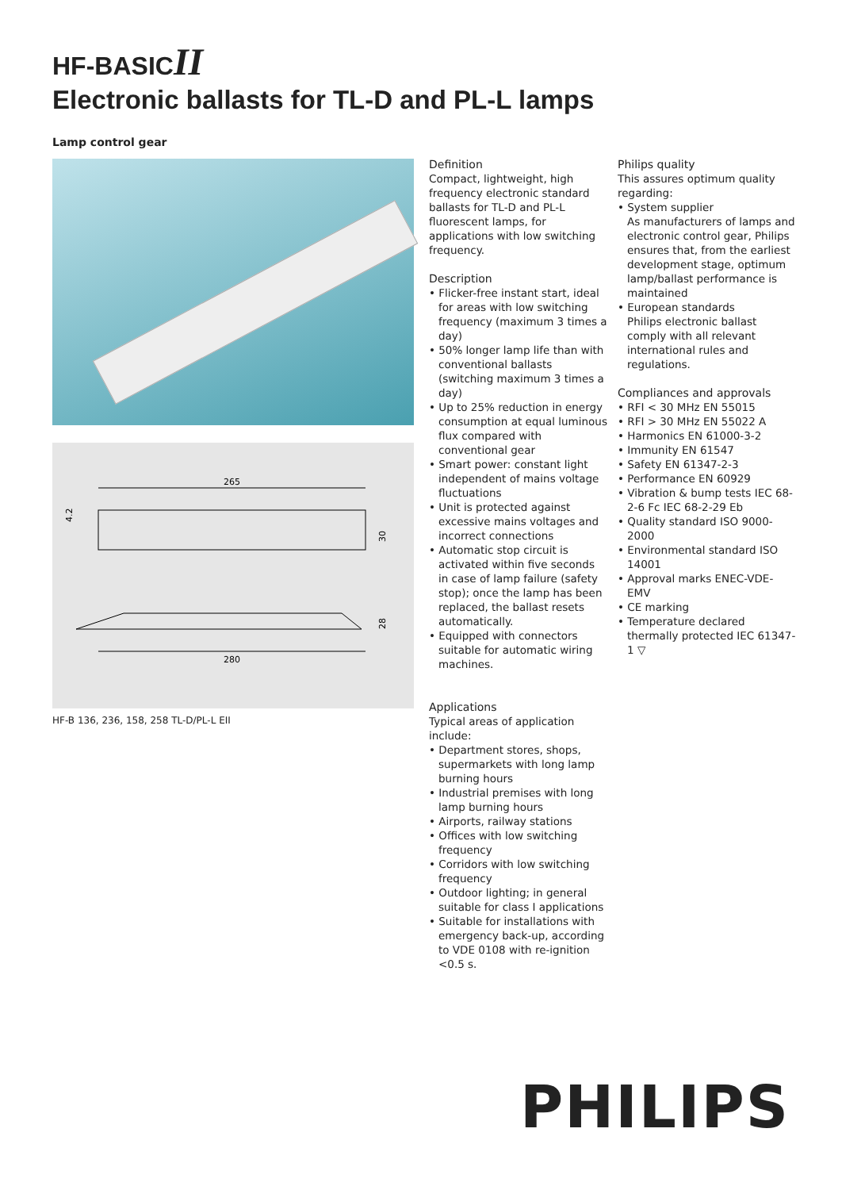HF-BASICII
Electronic ballasts for TL-D and PL-L lamps
Lamp control gear
265
4.2
30
28
280
HF-B 136, 236, 158, 258 TL-D/PL-L EII
Definition
Compact, lightweight, high frequency electronic standard ballasts for TL-D and PL-L fluorescent lamps, for applications with low switching frequency.
Description
• Flicker-free instant start, ideal for areas with low switching frequency (maximum 3 times a day)
• 50% longer lamp life than with conventional ballasts (switching maximum 3 times a day)
• Up to 25% reduction in energy consumption at equal luminous flux compared with conventional gear
• Smart power: constant light independent of mains voltage fluctuations
• Unit is protected against excessive mains voltages and incorrect connections
• Automatic stop circuit is activated within five seconds in case of lamp failure (safety stop); once the lamp has been replaced, the ballast resets automatically.
• Equipped with connectors suitable for automatic wiring machines.
Applications
Typical areas of application include:
• Department stores, shops, supermarkets with long lamp burning hours
• Industrial premises with long lamp burning hours
• Airports, railway stations
• Offices with low switching frequency
• Corridors with low switching frequency
• Outdoor lighting; in general suitable for class I applications
• Suitable for installations with emergency back-up, according to VDE 0108 with re-ignition <0.5 s.
Philips quality
This assures optimum quality regarding:
• System supplier
As manufacturers of lamps and electronic control gear, Philips ensures that, from the earliest development stage, optimum lamp/ballast performance is maintained
• European standards
Philips electronic ballast comply with all relevant international rules and regulations.
Compliances and approvals
• RFI < 30 MHz EN 55015
• RFI > 30 MHz EN 55022 A
• Harmonics EN 61000-3-2
• Immunity EN 61547
• Safety EN 61347-2-3
• Performance EN 60929
• Vibration & bump tests IEC 68-2-6 Fc IEC 68-2-29 Eb
• Quality standard ISO 9000-2000
• Environmental standard ISO 14001
• Approval marks ENEC-VDE-EMV
• CE marking
• Temperature declared thermally protected IEC 61347-1 ▽
PHILIPS